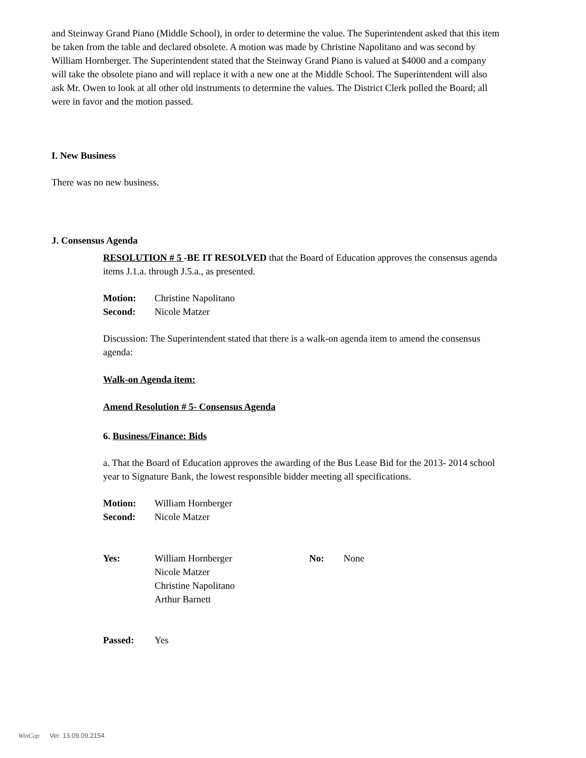and Steinway Grand Piano (Middle School), in order to determine the value. The Superintendent asked that this item be taken from the table and declared obsolete. A motion was made by Christine Napolitano and was second by William Hornberger. The Superintendent stated that the Steinway Grand Piano is valued at $4000 and a company will take the obsolete piano and will replace it with a new one at the Middle School. The Superintendent will also ask Mr. Owen to look at all other old instruments to determine the values. The District Clerk polled the Board; all were in favor and the motion passed.
I. New Business
There was no new business.
J. Consensus Agenda
RESOLUTION # 5 -BE IT RESOLVED that the Board of Education approves the consensus agenda items J.1.a. through J.5.a., as presented.
Motion: Christine Napolitano
Second: Nicole Matzer
Discussion: The Superintendent stated that there is a walk-on agenda item to amend the consensus agenda:
Walk-on Agenda item:
Amend Resolution # 5- Consensus Agenda
6. Business/Finance: Bids
a. That the Board of Education approves the awarding of the Bus Lease Bid for the 2013- 2014 school year to Signature Bank, the lowest responsible bidder meeting all specifications.
Motion: William Hornberger
Second: Nicole Matzer
Yes: William Hornberger
Nicole Matzer
Christine Napolitano
Arthur Barnett No: None
Passed: Yes
WinCap Ver. 13.09.09.2154